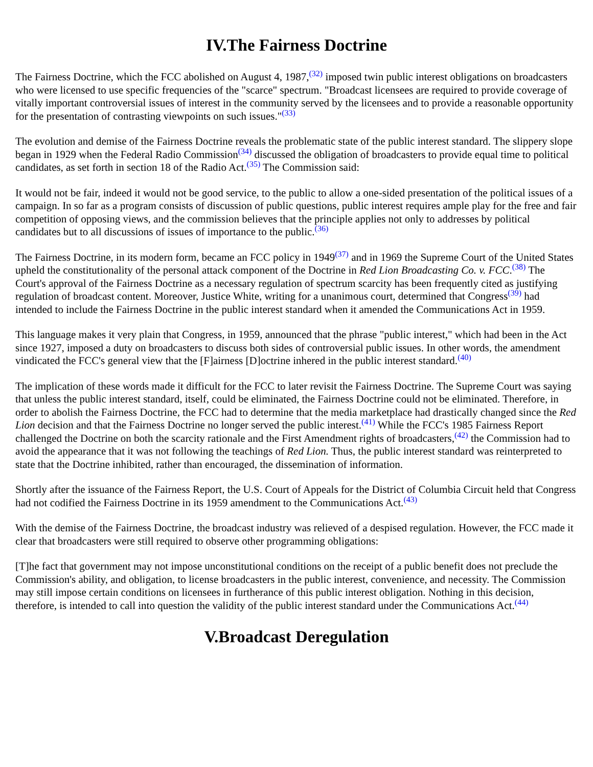IV.The Fairness Doctrine
The Fairness Doctrine, which the FCC abolished on August 4, 1987,<sup>(32)</sup> imposed twin public interest obligations on broadcasters who were licensed to use specific frequencies of the "scarce" spectrum. "Broadcast licensees are required to provide coverage of vitally important controversial issues of interest in the community served by the licensees and to provide a reasonable opportunity for the presentation of contrasting viewpoints on such issues."<sup>(33)</sup>
The evolution and demise of the Fairness Doctrine reveals the problematic state of the public interest standard. The slippery slope began in 1929 when the Federal Radio Commission<sup>(34)</sup> discussed the obligation of broadcasters to provide equal time to political candidates, as set forth in section 18 of the Radio Act.<sup>(35)</sup> The Commission said:
It would not be fair, indeed it would not be good service, to the public to allow a one-sided presentation of the political issues of a campaign. In so far as a program consists of discussion of public questions, public interest requires ample play for the free and fair competition of opposing views, and the commission believes that the principle applies not only to addresses by political candidates but to all discussions of issues of importance to the public.<sup>(36)</sup>
The Fairness Doctrine, in its modern form, became an FCC policy in 1949<sup>(37)</sup> and in 1969 the Supreme Court of the United States upheld the constitutionality of the personal attack component of the Doctrine in Red Lion Broadcasting Co. v. FCC.<sup>(38)</sup> The Court's approval of the Fairness Doctrine as a necessary regulation of spectrum scarcity has been frequently cited as justifying regulation of broadcast content. Moreover, Justice White, writing for a unanimous court, determined that Congress<sup>(39)</sup> had intended to include the Fairness Doctrine in the public interest standard when it amended the Communications Act in 1959.
This language makes it very plain that Congress, in 1959, announced that the phrase "public interest," which had been in the Act since 1927, imposed a duty on broadcasters to discuss both sides of controversial public issues. In other words, the amendment vindicated the FCC's general view that the [F]airness [D]octrine inhered in the public interest standard.<sup>(40)</sup>
The implication of these words made it difficult for the FCC to later revisit the Fairness Doctrine. The Supreme Court was saying that unless the public interest standard, itself, could be eliminated, the Fairness Doctrine could not be eliminated. Therefore, in order to abolish the Fairness Doctrine, the FCC had to determine that the media marketplace had drastically changed since the Red Lion decision and that the Fairness Doctrine no longer served the public interest.<sup>(41)</sup> While the FCC's 1985 Fairness Report challenged the Doctrine on both the scarcity rationale and the First Amendment rights of broadcasters,<sup>(42)</sup> the Commission had to avoid the appearance that it was not following the teachings of Red Lion. Thus, the public interest standard was reinterpreted to state that the Doctrine inhibited, rather than encouraged, the dissemination of information.
Shortly after the issuance of the Fairness Report, the U.S. Court of Appeals for the District of Columbia Circuit held that Congress had not codified the Fairness Doctrine in its 1959 amendment to the Communications Act.<sup>(43)</sup>
With the demise of the Fairness Doctrine, the broadcast industry was relieved of a despised regulation. However, the FCC made it clear that broadcasters were still required to observe other programming obligations:
[T]he fact that government may not impose unconstitutional conditions on the receipt of a public benefit does not preclude the Commission's ability, and obligation, to license broadcasters in the public interest, convenience, and necessity. The Commission may still impose certain conditions on licensees in furtherance of this public interest obligation. Nothing in this decision, therefore, is intended to call into question the validity of the public interest standard under the Communications Act.<sup>(44)</sup>
V.Broadcast Deregulation